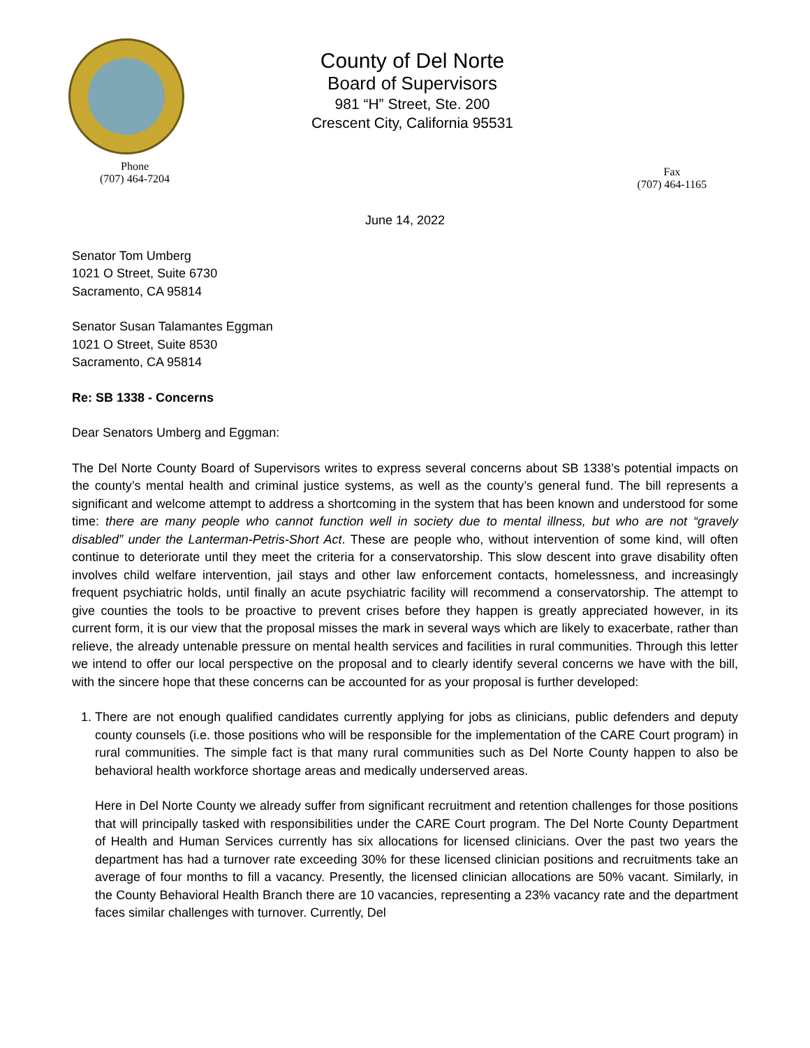County of Del Norte
Board of Supervisors
981 “H” Street, Ste. 200
Crescent City, California 95531
Phone
(707) 464-7204
Fax
(707) 464-1165
June 14, 2022
Senator Tom Umberg
1021 O Street, Suite 6730
Sacramento, CA 95814
Senator Susan Talamantes Eggman
1021 O Street, Suite 8530
Sacramento, CA 95814
Re: SB 1338 - Concerns
Dear Senators Umberg and Eggman:
The Del Norte County Board of Supervisors writes to express several concerns about SB 1338’s potential impacts on the county’s mental health and criminal justice systems, as well as the county’s general fund. The bill represents a significant and welcome attempt to address a shortcoming in the system that has been known and understood for some time: there are many people who cannot function well in society due to mental illness, but who are not “gravely disabled” under the Lanterman-Petris-Short Act. These are people who, without intervention of some kind, will often continue to deteriorate until they meet the criteria for a conservatorship. This slow descent into grave disability often involves child welfare intervention, jail stays and other law enforcement contacts, homelessness, and increasingly frequent psychiatric holds, until finally an acute psychiatric facility will recommend a conservatorship. The attempt to give counties the tools to be proactive to prevent crises before they happen is greatly appreciated however, in its current form, it is our view that the proposal misses the mark in several ways which are likely to exacerbate, rather than relieve, the already untenable pressure on mental health services and facilities in rural communities. Through this letter we intend to offer our local perspective on the proposal and to clearly identify several concerns we have with the bill, with the sincere hope that these concerns can be accounted for as your proposal is further developed:
1. There are not enough qualified candidates currently applying for jobs as clinicians, public defenders and deputy county counsels (i.e. those positions who will be responsible for the implementation of the CARE Court program) in rural communities. The simple fact is that many rural communities such as Del Norte County happen to also be behavioral health workforce shortage areas and medically underserved areas.
Here in Del Norte County we already suffer from significant recruitment and retention challenges for those positions that will principally tasked with responsibilities under the CARE Court program. The Del Norte County Department of Health and Human Services currently has six allocations for licensed clinicians. Over the past two years the department has had a turnover rate exceeding 30% for these licensed clinician positions and recruitments take an average of four months to fill a vacancy. Presently, the licensed clinician allocations are 50% vacant. Similarly, in the County Behavioral Health Branch there are 10 vacancies, representing a 23% vacancy rate and the department faces similar challenges with turnover. Currently, Del